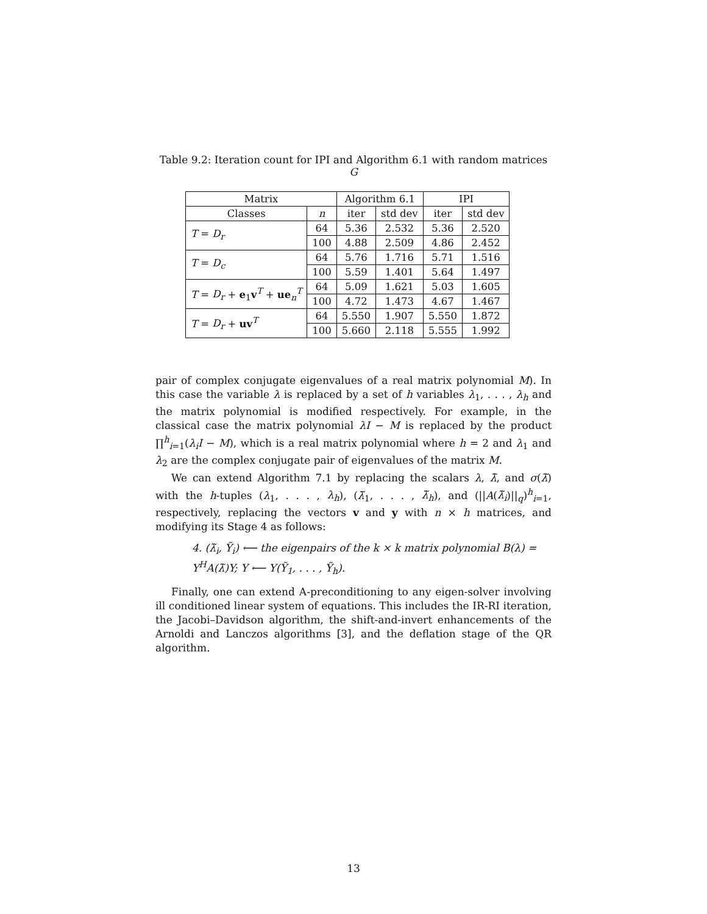Table 9.2: Iteration count for IPI and Algorithm 6.1 with random matrices G
| Matrix | | Algorithm 6.1 | | IPI | |
| --- | --- | --- | --- | --- | --- |
| Classes | n | iter | std dev | iter | std dev |
| T = D<sub>r</sub> | 64 | 5.36 | 2.532 | 5.36 | 2.520 |
| | 100 | 4.88 | 2.509 | 4.86 | 2.452 |
| T = D<sub>c</sub> | 64 | 5.76 | 1.716 | 5.71 | 1.516 |
| | 100 | 5.59 | 1.401 | 5.64 | 1.497 |
| T = D<sub>r</sub> + e<sub>1</sub> v<sup>T</sup> + ue<sub>n</sub><sup>T</sup> | 64 | 5.09 | 1.621 | 5.03 | 1.605 |
| | 100 | 4.72 | 1.473 | 4.67 | 1.467 |
| T = D<sub>r</sub> + uv<sup>T</sup> | 64 | 5.550 | 1.907 | 5.550 | 1.872 |
| | 100 | 5.660 | 2.118 | 5.555 | 1.992 |
pair of complex conjugate eigenvalues of a real matrix polynomial M). In this case the variable λ is replaced by a set of h variables λ<sub>1</sub>, . . . , λ<sub>h</sub> and the matrix polynomial is modified respectively. For example, in the classical case the matrix polynomial λI − M is replaced by the product ∏<sup>h</sup><sub>i=1</sub>(λ<sub>i</sub>I − M), which is a real matrix polynomial where h = 2 and λ<sub>1</sub> and λ<sub>2</sub> are the complex conjugate pair of eigenvalues of the matrix M.
We can extend Algorithm 7.1 by replacing the scalars λ, λ̃, and σ(λ̃) with the h-tuples (λ<sub>1</sub>, . . . , λ<sub>h</sub>), (λ̃<sub>1</sub>, . . . , λ̃<sub>h</sub>), and (||A(λ̃<sub>i</sub>)||<sub>q</sub>)<sup>h</sup><sub>i=1</sub>, respectively, replacing the vectors v and y with n × h matrices, and modifying its Stage 4 as follows:
4. (λ̃<sub>i</sub>, Ỹ<sub>i</sub>) ⟵ the eigenpairs of the k × k matrix polynomial B(λ) = Y<sup>H</sup>A(λ̃)Y; Y ⟵ Y(Ỹ<sub>1</sub>, . . . , Ỹ<sub>h</sub>).
Finally, one can extend A-preconditioning to any eigen-solver involving ill conditioned linear system of equations. This includes the IR-RI iteration, the Jacobi–Davidson algorithm, the shift-and-invert enhancements of the Arnoldi and Lanczos algorithms [3], and the deflation stage of the QR algorithm.
13